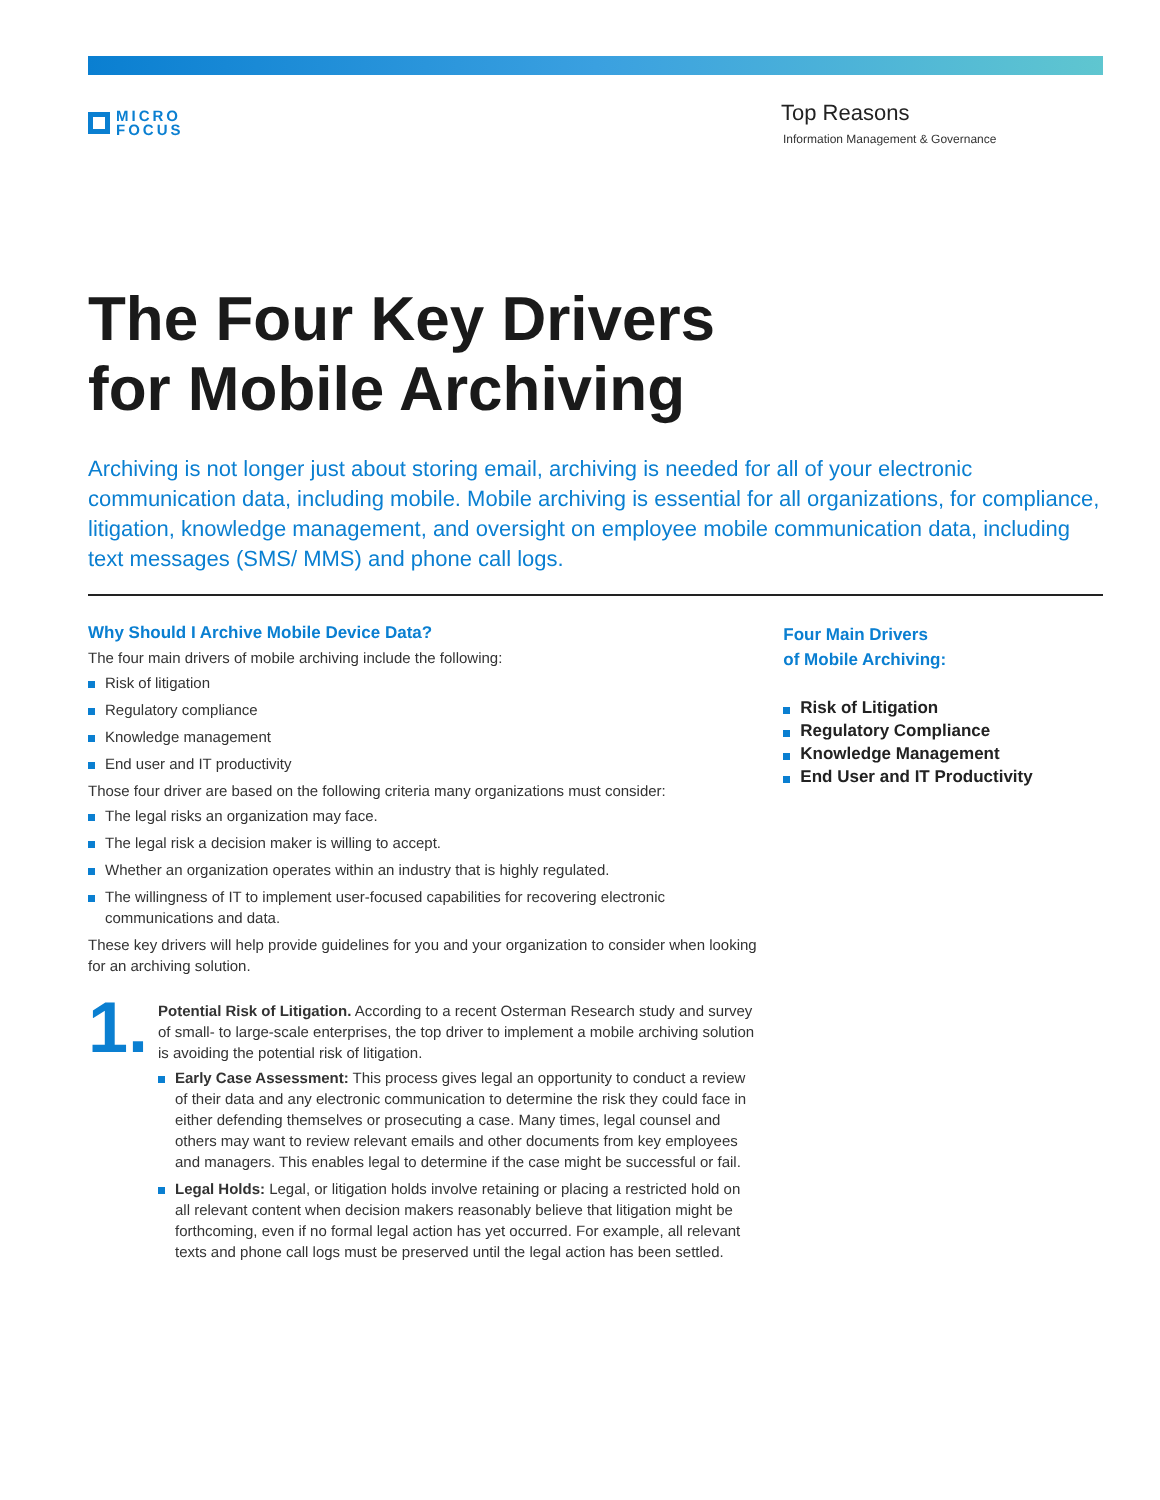MICRO
FOCUS
Top Reasons
Information Management & Governance
The Four Key Drivers
for Mobile Archiving
Archiving is not longer just about storing email, archiving is needed for all of your electronic communication data, including mobile. Mobile archiving is essential for all organizations, for compliance, litigation, knowledge management, and oversight on employee mobile communication data, including text messages (SMS/ MMS) and phone call logs.
Why Should I Archive Mobile Device Data?
The four main drivers of mobile archiving include the following:
Risk of litigation
Regulatory compliance
Knowledge management
End user and IT productivity
Those four driver are based on the following criteria many organizations must consider:
The legal risks an organization may face.
The legal risk a decision maker is willing to accept.
Whether an organization operates within an industry that is highly regulated.
The willingness of IT to implement user-focused capabilities for recovering electronic communications and data.
These key drivers will help provide guidelines for you and your organization to consider when looking for an archiving solution.
1.
Potential Risk of Litigation. According to a recent Osterman Research study and survey of small- to large-scale enterprises, the top driver to implement a mobile archiving solution is avoiding the potential risk of litigation.
Early Case Assessment: This process gives legal an opportunity to conduct a review of their data and any electronic communication to determine the risk they could face in either defending themselves or prosecuting a case. Many times, legal counsel and others may want to review relevant emails and other documents from key employees and managers. This enables legal to determine if the case might be successful or fail.
Legal Holds: Legal, or litigation holds involve retaining or placing a restricted hold on all relevant content when decision makers reasonably believe that litigation might be forthcoming, even if no formal legal action has yet occurred. For example, all relevant texts and phone call logs must be preserved until the legal action has been settled.
Four Main Drivers
of Mobile Archiving:
Risk of Litigation
Regulatory Compliance
Knowledge Management
End User and IT Productivity